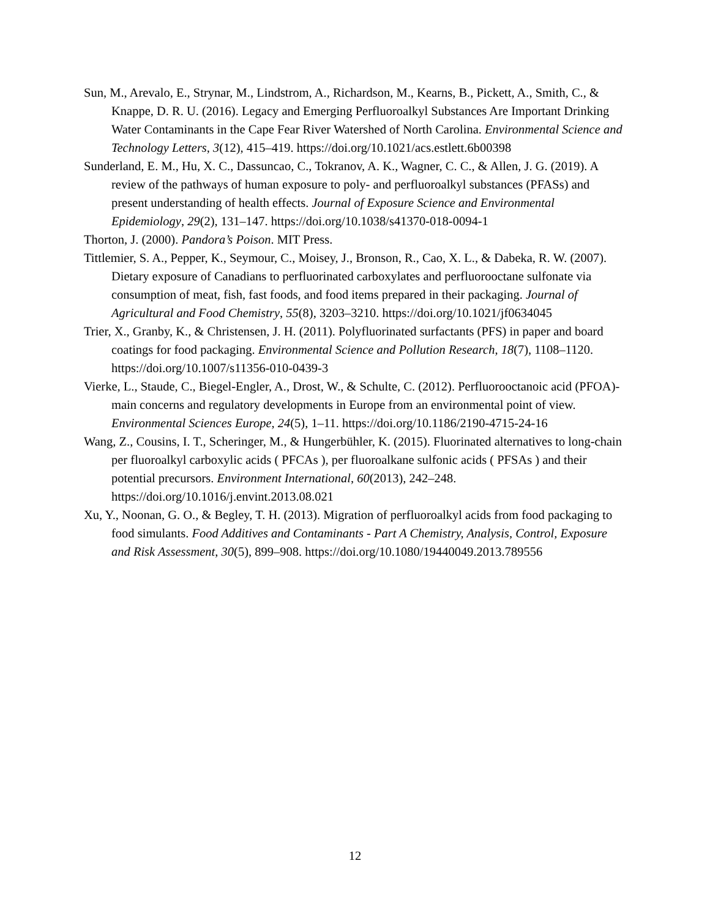Sun, M., Arevalo, E., Strynar, M., Lindstrom, A., Richardson, M., Kearns, B., Pickett, A., Smith, C., & Knappe, D. R. U. (2016). Legacy and Emerging Perfluoroalkyl Substances Are Important Drinking Water Contaminants in the Cape Fear River Watershed of North Carolina. Environmental Science and Technology Letters, 3(12), 415–419. https://doi.org/10.1021/acs.estlett.6b00398
Sunderland, E. M., Hu, X. C., Dassuncao, C., Tokranov, A. K., Wagner, C. C., & Allen, J. G. (2019). A review of the pathways of human exposure to poly- and perfluoroalkyl substances (PFASs) and present understanding of health effects. Journal of Exposure Science and Environmental Epidemiology, 29(2), 131–147. https://doi.org/10.1038/s41370-018-0094-1
Thorton, J. (2000). Pandora’s Poison. MIT Press.
Tittlemier, S. A., Pepper, K., Seymour, C., Moisey, J., Bronson, R., Cao, X. L., & Dabeka, R. W. (2007). Dietary exposure of Canadians to perfluorinated carboxylates and perfluorooctane sulfonate via consumption of meat, fish, fast foods, and food items prepared in their packaging. Journal of Agricultural and Food Chemistry, 55(8), 3203–3210. https://doi.org/10.1021/jf0634045
Trier, X., Granby, K., & Christensen, J. H. (2011). Polyfluorinated surfactants (PFS) in paper and board coatings for food packaging. Environmental Science and Pollution Research, 18(7), 1108–1120. https://doi.org/10.1007/s11356-010-0439-3
Vierke, L., Staude, C., Biegel-Engler, A., Drost, W., & Schulte, C. (2012). Perfluorooctanoic acid (PFOA)-main concerns and regulatory developments in Europe from an environmental point of view. Environmental Sciences Europe, 24(5), 1–11. https://doi.org/10.1186/2190-4715-24-16
Wang, Z., Cousins, I. T., Scheringer, M., & Hungerbühler, K. (2015). Fluorinated alternatives to long-chain per fluoroalkyl carboxylic acids ( PFCAs ), per fluoroalkane sulfonic acids ( PFSAs ) and their potential precursors. Environment International, 60(2013), 242–248. https://doi.org/10.1016/j.envint.2013.08.021
Xu, Y., Noonan, G. O., & Begley, T. H. (2013). Migration of perfluoroalkyl acids from food packaging to food simulants. Food Additives and Contaminants - Part A Chemistry, Analysis, Control, Exposure and Risk Assessment, 30(5), 899–908. https://doi.org/10.1080/19440049.2013.789556
12